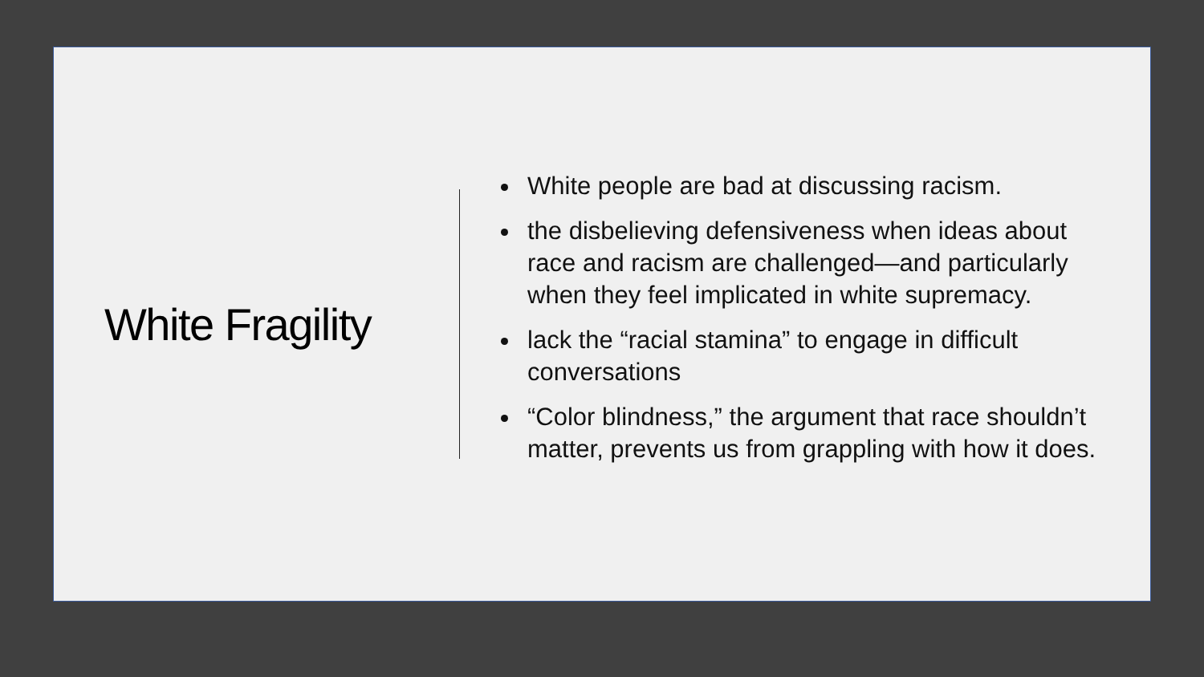White Fragility
White people are bad at discussing racism.
the disbelieving defensiveness when ideas about race and racism are challenged—and particularly when they feel implicated in white supremacy.
lack the “racial stamina” to engage in difficult conversations
“Color blindness,” the argument that race shouldn’t matter, prevents us from grappling with how it does.